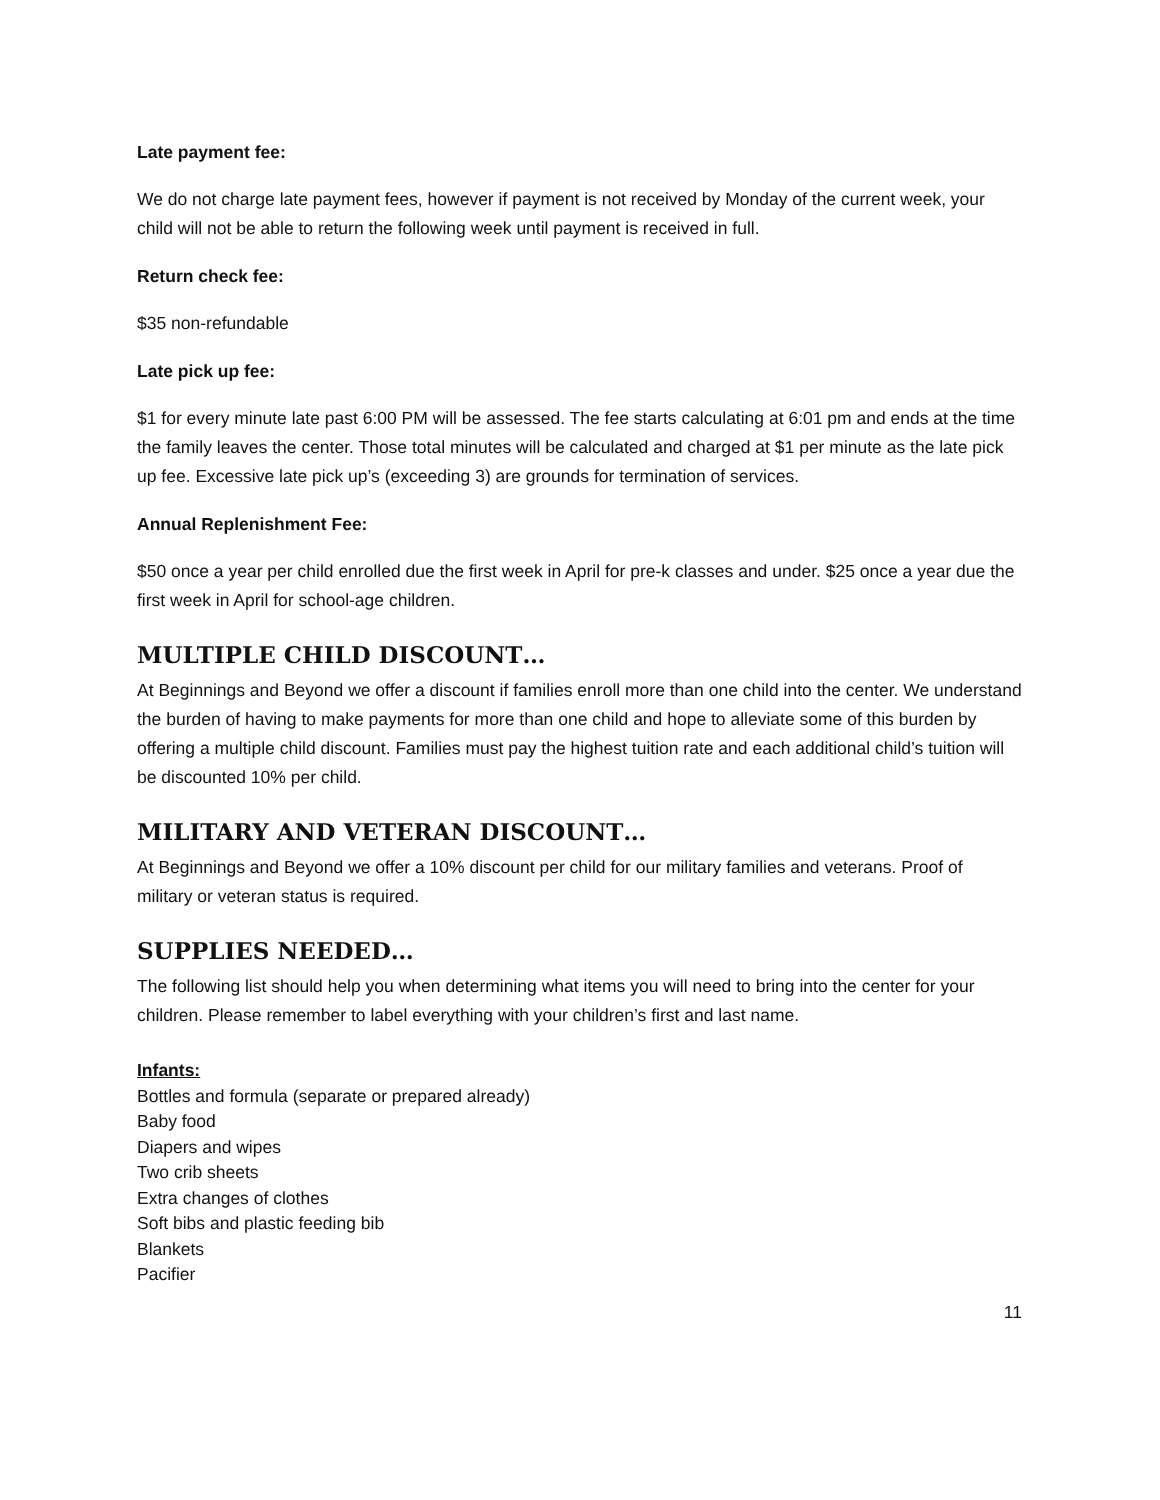Late payment fee:
We do not charge late payment fees, however if payment is not received by Monday of the current week, your child will not be able to return the following week until payment is received in full.
Return check fee:
$35 non-refundable
Late pick up fee:
$1 for every minute late past 6:00 PM will be assessed. The fee starts calculating at 6:01 pm and ends at the time the family leaves the center. Those total minutes will be calculated and charged at $1 per minute as the late pick up fee. Excessive late pick up’s (exceeding 3) are grounds for termination of services.
Annual Replenishment Fee:
$50 once a year per child enrolled due the first week in April for pre-k classes and under. $25 once a year due the first week in April for school-age children.
MULTIPLE CHILD DISCOUNT…
At Beginnings and Beyond we offer a discount if families enroll more than one child into the center. We understand the burden of having to make payments for more than one child and hope to alleviate some of this burden by offering a multiple child discount. Families must pay the highest tuition rate and each additional child’s tuition will be discounted 10% per child.
MILITARY AND VETERAN DISCOUNT…
At Beginnings and Beyond we offer a 10% discount per child for our military families and veterans. Proof of military or veteran status is required.
SUPPLIES NEEDED…
The following list should help you when determining what items you will need to bring into the center for your children. Please remember to label everything with your children’s first and last name.
Infants:
Bottles and formula (separate or prepared already)
Baby food
Diapers and wipes
Two crib sheets
Extra changes of clothes
Soft bibs and plastic feeding bib
Blankets
Pacifier
11